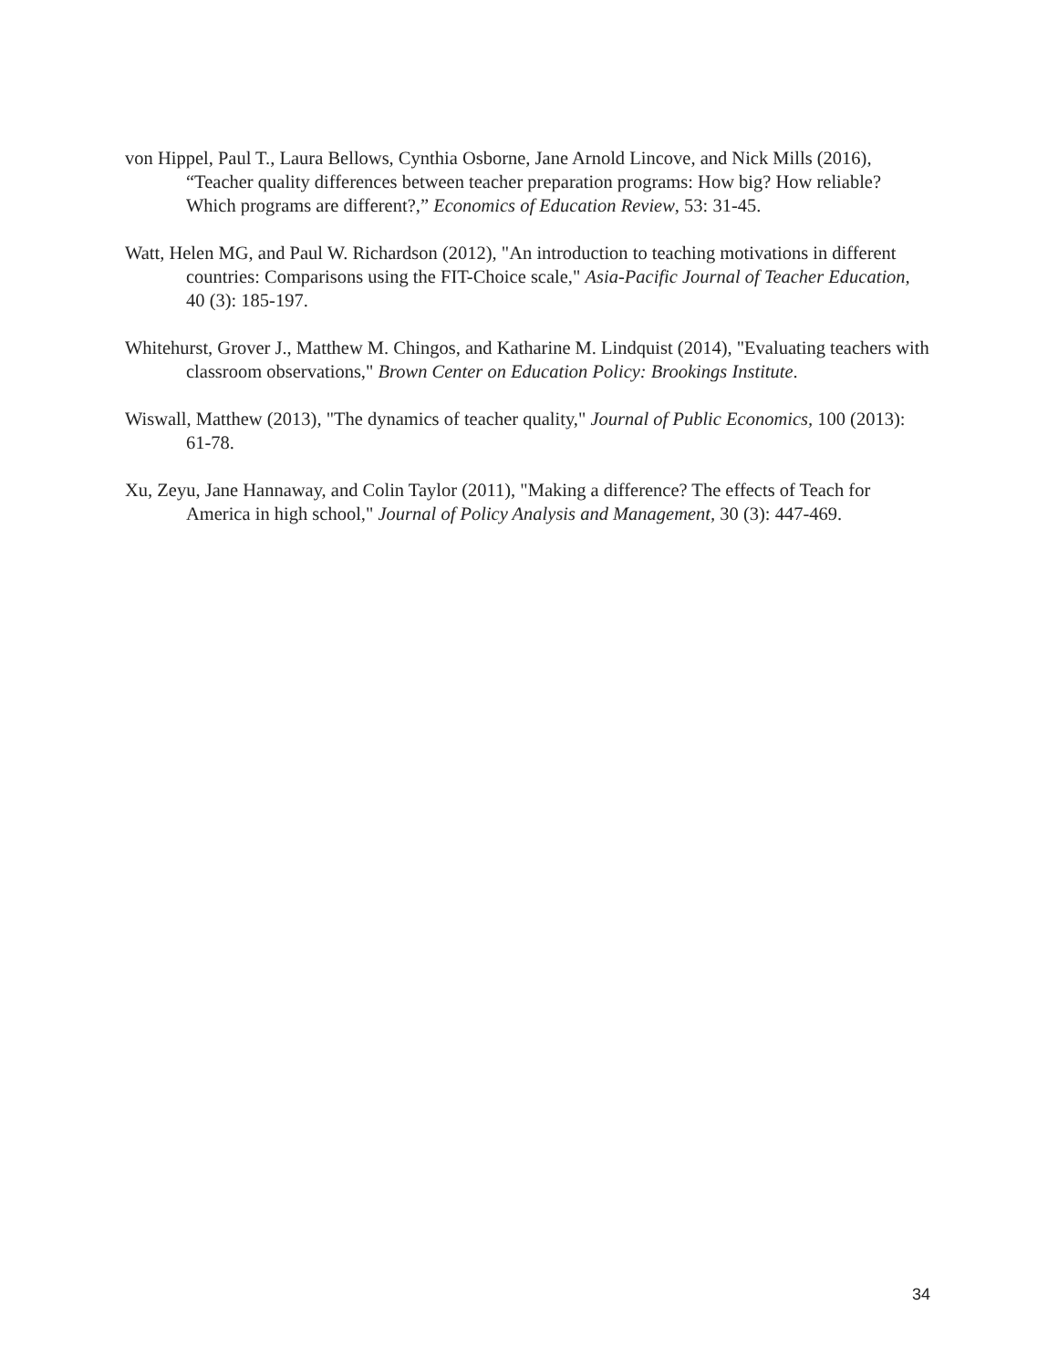von Hippel, Paul T., Laura Bellows, Cynthia Osborne, Jane Arnold Lincove, and Nick Mills (2016), “Teacher quality differences between teacher preparation programs: How big? How reliable? Which programs are different?,” Economics of Education Review, 53: 31-45.
Watt, Helen MG, and Paul W. Richardson (2012), "An introduction to teaching motivations in different countries: Comparisons using the FIT-Choice scale," Asia-Pacific Journal of Teacher Education, 40 (3): 185-197.
Whitehurst, Grover J., Matthew M. Chingos, and Katharine M. Lindquist (2014), "Evaluating teachers with classroom observations," Brown Center on Education Policy: Brookings Institute.
Wiswall, Matthew (2013), "The dynamics of teacher quality," Journal of Public Economics, 100 (2013): 61-78.
Xu, Zeyu, Jane Hannaway, and Colin Taylor (2011), "Making a difference? The effects of Teach for America in high school," Journal of Policy Analysis and Management, 30 (3): 447-469.
34